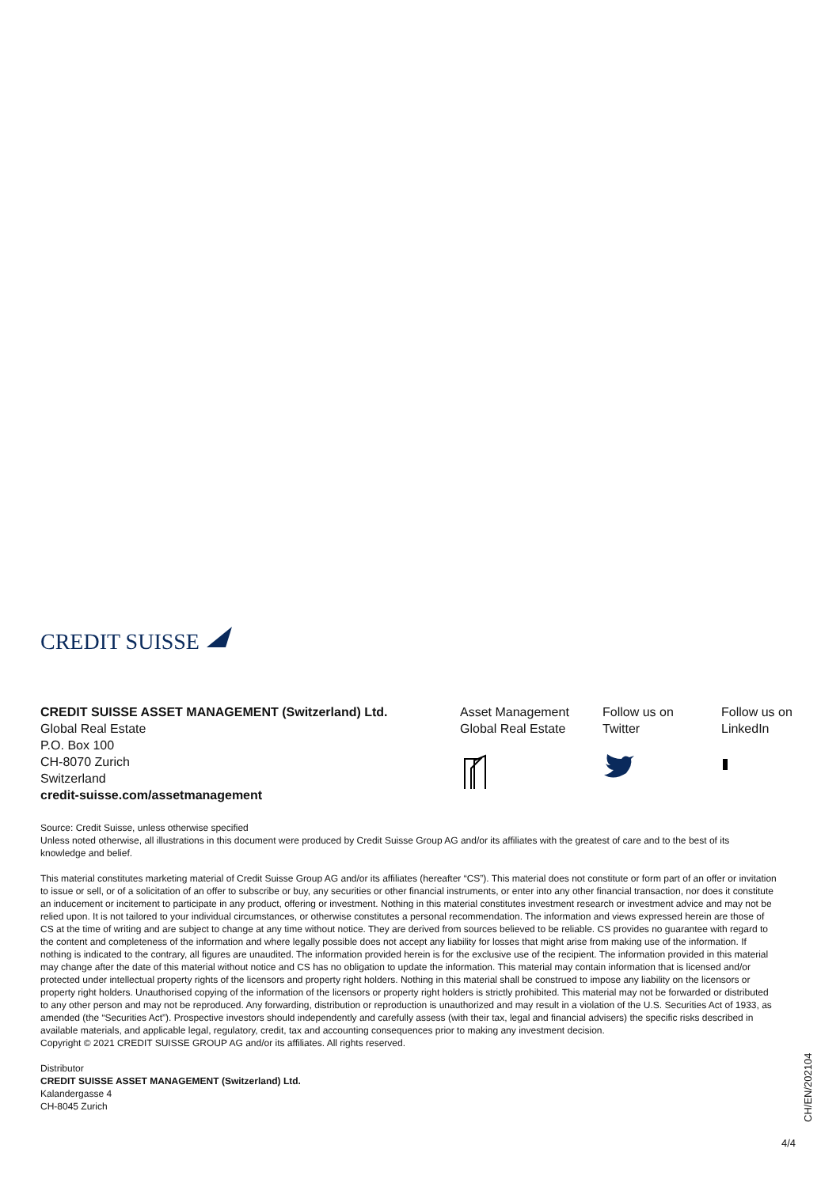CREDIT SUISSE
CREDIT SUISSE ASSET MANAGEMENT (Switzerland) Ltd.
Global Real Estate
P.O. Box 100
CH-8070 Zurich
Switzerland
credit-suisse.com/assetmanagement
Asset Management
Global Real Estate
Follow us on
Twitter
Follow us on
LinkedIn
Source: Credit Suisse, unless otherwise specified
Unless noted otherwise, all illustrations in this document were produced by Credit Suisse Group AG and/or its affiliates with the greatest of care and to the best of its knowledge and belief.
This material constitutes marketing material of Credit Suisse Group AG and/or its affiliates (hereafter “CS”). This material does not constitute or form part of an offer or invitation to issue or sell, or of a solicitation of an offer to subscribe or buy, any securities or other financial instruments, or enter into any other financial transaction, nor does it constitute an inducement or incitement to participate in any product, offering or investment. Nothing in this material constitutes investment research or investment advice and may not be relied upon. It is not tailored to your individual circumstances, or otherwise constitutes a personal recommendation. The information and views expressed herein are those of CS at the time of writing and are subject to change at any time without notice. They are derived from sources believed to be reliable. CS provides no guarantee with regard to the content and completeness of the information and where legally possible does not accept any liability for losses that might arise from making use of the information. If nothing is indicated to the contrary, all figures are unaudited. The information provided herein is for the exclusive use of the recipient. The information provided in this material may change after the date of this material without notice and CS has no obligation to update the information. This material may contain information that is licensed and/or protected under intellectual property rights of the licensors and property right holders. Nothing in this material shall be construed to impose any liability on the licensors or property right holders. Unauthorised copying of the information of the licensors or property right holders is strictly prohibited. This material may not be forwarded or distributed to any other person and may not be reproduced. Any forwarding, distribution or reproduction is unauthorized and may result in a violation of the U.S. Securities Act of 1933, as amended (the “Securities Act”). Prospective investors should independently and carefully assess (with their tax, legal and financial advisers) the specific risks described in available materials, and applicable legal, regulatory, credit, tax and accounting consequences prior to making any investment decision.
Copyright © 2021 CREDIT SUISSE GROUP AG and/or its affiliates. All rights reserved.
Distributor
CREDIT SUISSE ASSET MANAGEMENT (Switzerland) Ltd.
Kalandergasse 4
CH-8045 Zurich
CH/EN/202104
4/4